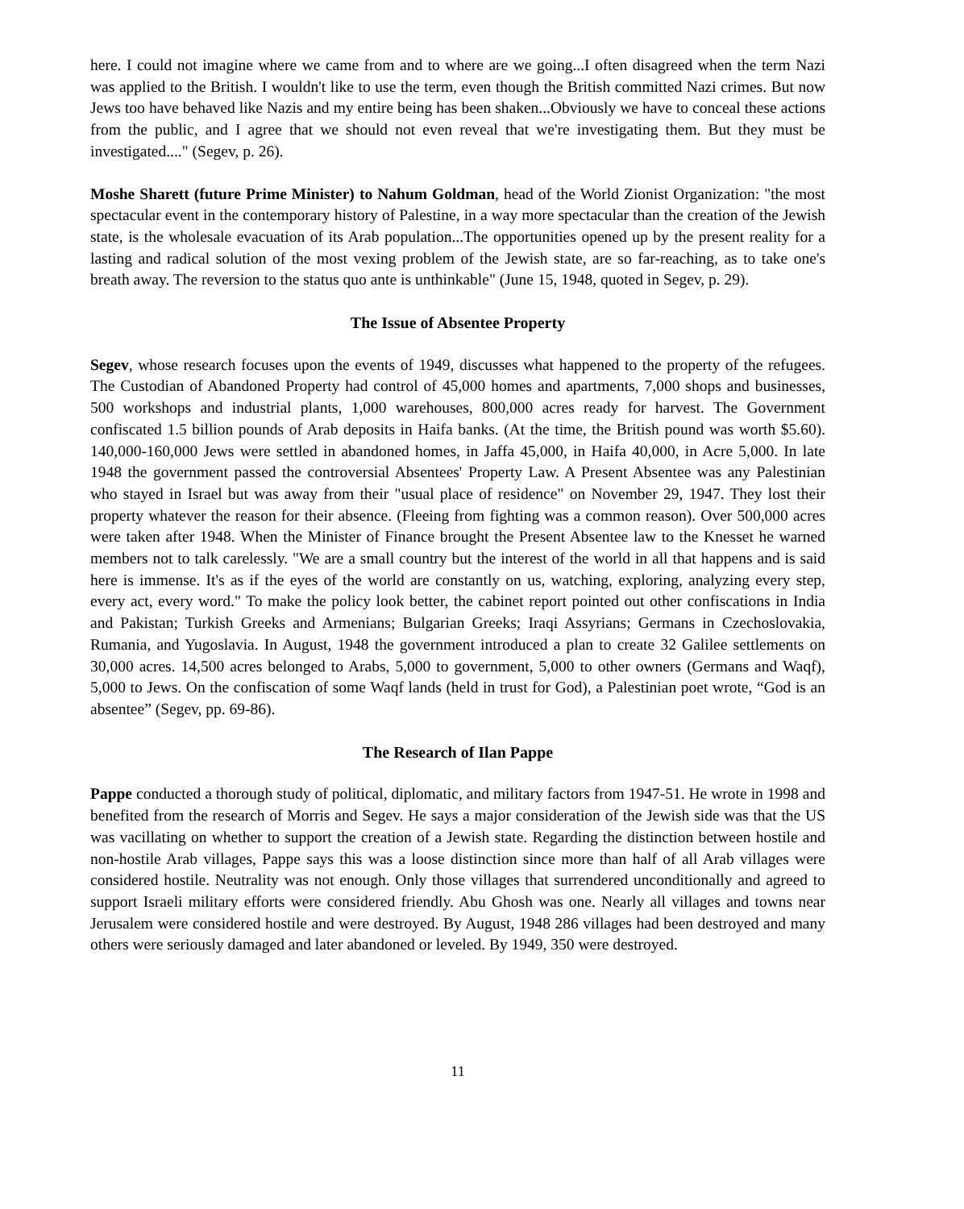here. I could not imagine where we came from and to where are we going...I often disagreed when the term Nazi was applied to the British. I wouldn't like to use the term, even though the British committed Nazi crimes. But now Jews too have behaved like Nazis and my entire being has been shaken...Obviously we have to conceal these actions from the public, and I agree that we should not even reveal that we're investigating them. But they must be investigated...." (Segev, p. 26).
Moshe Sharett (future Prime Minister) to Nahum Goldman, head of the World Zionist Organization: "the most spectacular event in the contemporary history of Palestine, in a way more spectacular than the creation of the Jewish state, is the wholesale evacuation of its Arab population...The opportunities opened up by the present reality for a lasting and radical solution of the most vexing problem of the Jewish state, are so far-reaching, as to take one's breath away. The reversion to the status quo ante is unthinkable" (June 15, 1948, quoted in Segev, p. 29).
The Issue of Absentee Property
Segev, whose research focuses upon the events of 1949, discusses what happened to the property of the refugees. The Custodian of Abandoned Property had control of 45,000 homes and apartments, 7,000 shops and businesses, 500 workshops and industrial plants, 1,000 warehouses, 800,000 acres ready for harvest. The Government confiscated 1.5 billion pounds of Arab deposits in Haifa banks. (At the time, the British pound was worth $5.60). 140,000-160,000 Jews were settled in abandoned homes, in Jaffa 45,000, in Haifa 40,000, in Acre 5,000. In late 1948 the government passed the controversial Absentees' Property Law. A Present Absentee was any Palestinian who stayed in Israel but was away from their "usual place of residence" on November 29, 1947. They lost their property whatever the reason for their absence. (Fleeing from fighting was a common reason). Over 500,000 acres were taken after 1948. When the Minister of Finance brought the Present Absentee law to the Knesset he warned members not to talk carelessly. "We are a small country but the interest of the world in all that happens and is said here is immense. It's as if the eyes of the world are constantly on us, watching, exploring, analyzing every step, every act, every word." To make the policy look better, the cabinet report pointed out other confiscations in India and Pakistan; Turkish Greeks and Armenians; Bulgarian Greeks; Iraqi Assyrians; Germans in Czechoslovakia, Rumania, and Yugoslavia. In August, 1948 the government introduced a plan to create 32 Galilee settlements on 30,000 acres. 14,500 acres belonged to Arabs, 5,000 to government, 5,000 to other owners (Germans and Waqf), 5,000 to Jews. On the confiscation of some Waqf lands (held in trust for God), a Palestinian poet wrote, “God is an absentee” (Segev, pp. 69-86).
The Research of Ilan Pappe
Pappe conducted a thorough study of political, diplomatic, and military factors from 1947-51. He wrote in 1998 and benefited from the research of Morris and Segev. He says a major consideration of the Jewish side was that the US was vacillating on whether to support the creation of a Jewish state. Regarding the distinction between hostile and non-hostile Arab villages, Pappe says this was a loose distinction since more than half of all Arab villages were considered hostile. Neutrality was not enough. Only those villages that surrendered unconditionally and agreed to support Israeli military efforts were considered friendly. Abu Ghosh was one. Nearly all villages and towns near Jerusalem were considered hostile and were destroyed. By August, 1948 286 villages had been destroyed and many others were seriously damaged and later abandoned or leveled. By 1949, 350 were destroyed.
11